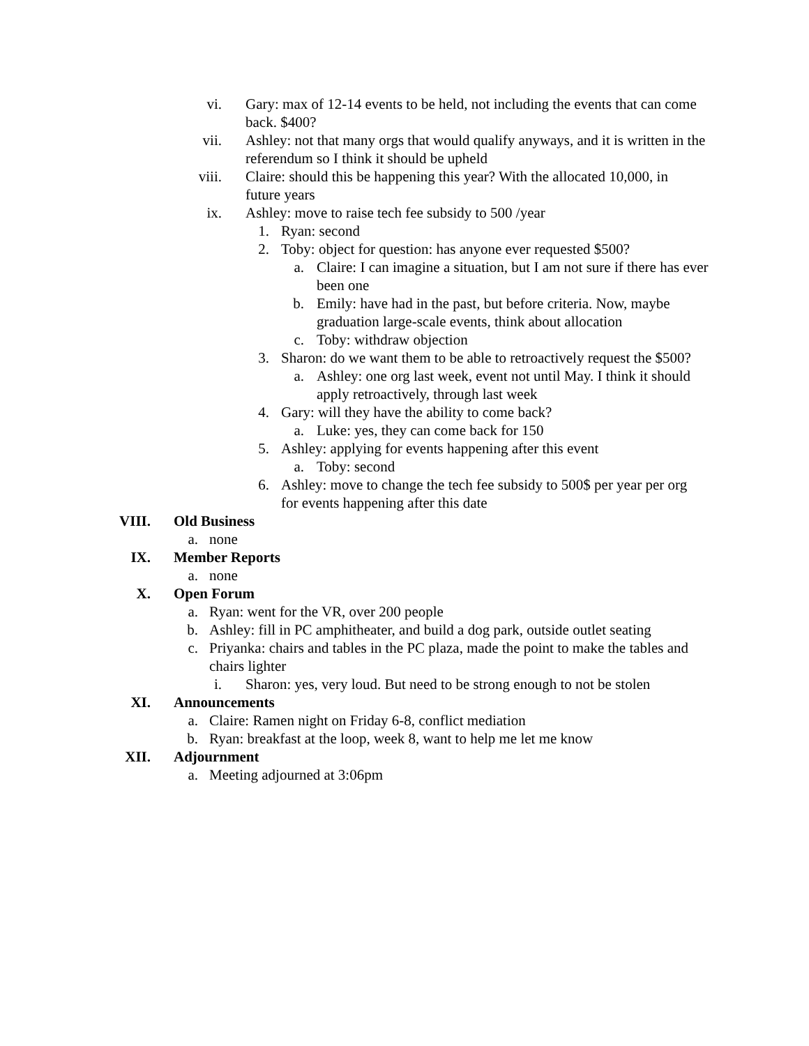vi. Gary: max of 12-14 events to be held, not including the events that can come back. $400?
vii. Ashley: not that many orgs that would qualify anyways, and it is written in the referendum so I think it should be upheld
viii. Claire: should this be happening this year? With the allocated 10,000, in future years
ix. Ashley: move to raise tech fee subsidy to 500 /year
1. Ryan: second
2. Toby: object for question: has anyone ever requested $500?
a. Claire: I can imagine a situation, but I am not sure if there has ever been one
b. Emily: have had in the past, but before criteria. Now, maybe graduation large-scale events, think about allocation
c. Toby: withdraw objection
3. Sharon: do we want them to be able to retroactively request the $500?
a. Ashley: one org last week, event not until May. I think it should apply retroactively, through last week
4. Gary: will they have the ability to come back?
a. Luke: yes, they can come back for 150
5. Ashley: applying for events happening after this event
a. Toby: second
6. Ashley: move to change the tech fee subsidy to 500$ per year per org for events happening after this date
VIII. Old Business
a. none
IX. Member Reports
a. none
X. Open Forum
a. Ryan: went for the VR, over 200 people
b. Ashley: fill in PC amphitheater, and build a dog park, outside outlet seating
c. Priyanka: chairs and tables in the PC plaza, made the point to make the tables and chairs lighter
i. Sharon: yes, very loud. But need to be strong enough to not be stolen
XI. Announcements
a. Claire: Ramen night on Friday 6-8, conflict mediation
b. Ryan: breakfast at the loop, week 8, want to help me let me know
XII. Adjournment
a. Meeting adjourned at 3:06pm